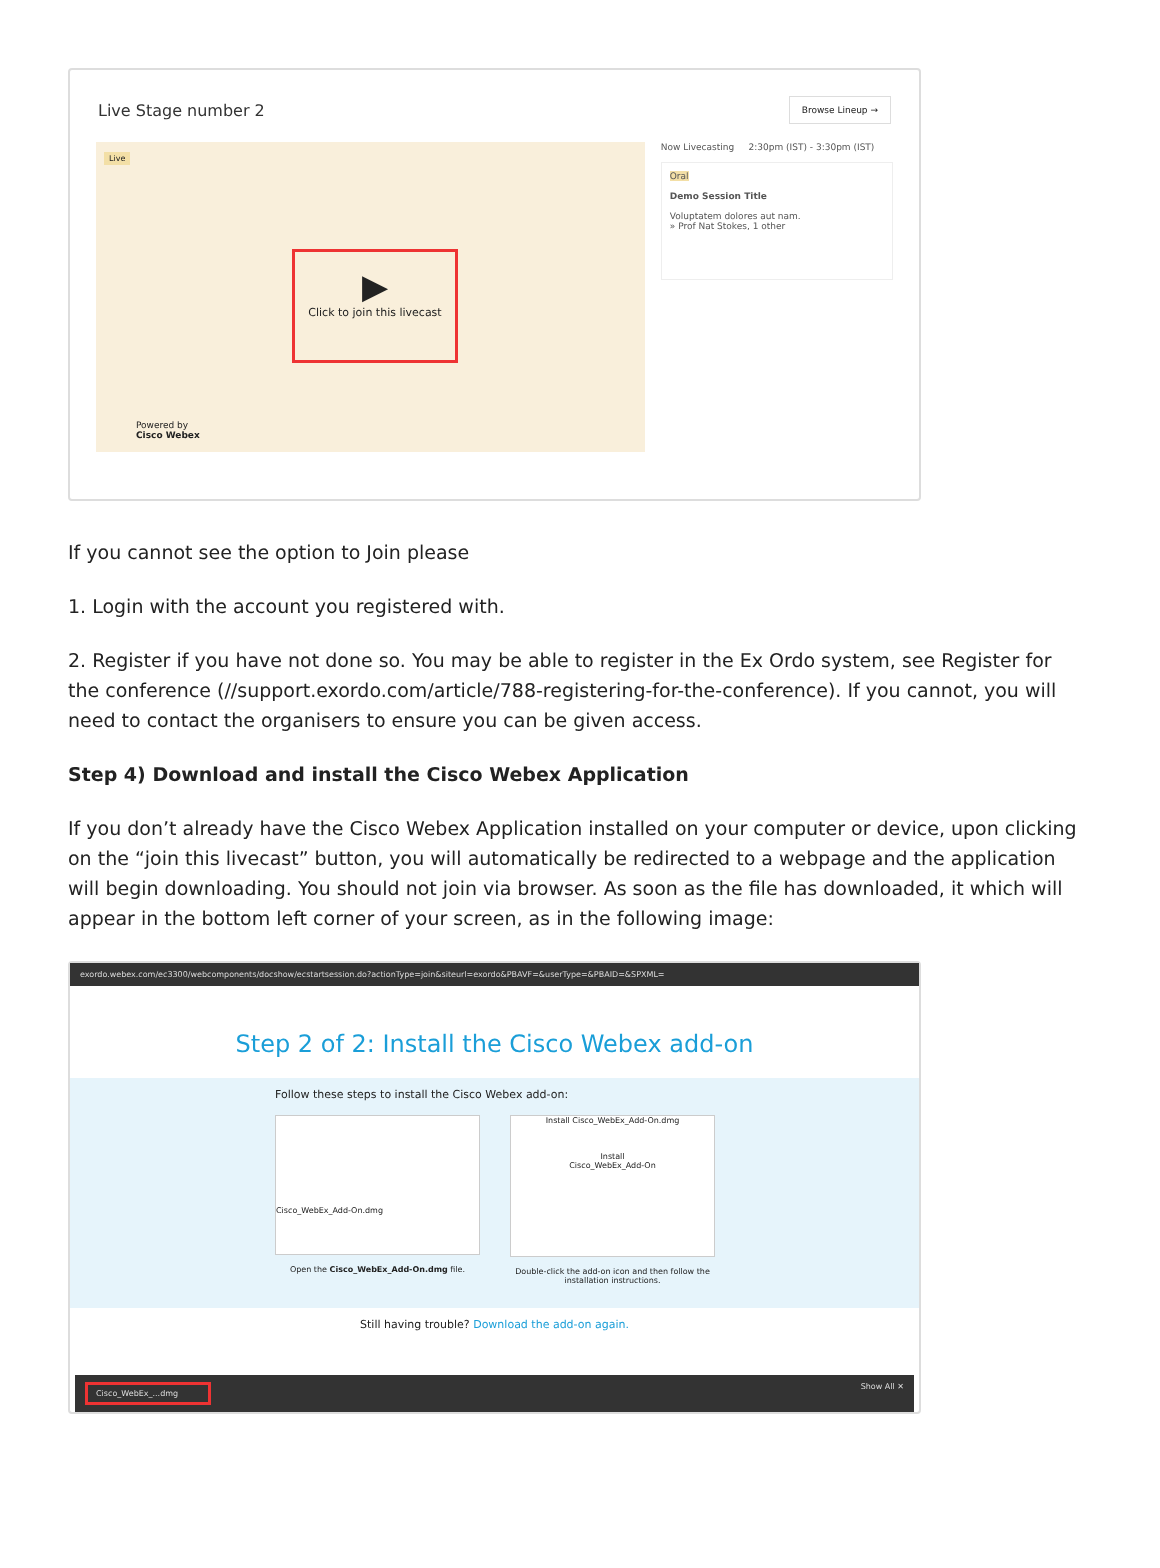Live Stage number 2
Browse Lineup →
Live
▶
Click to join this livecast
Powered by
Cisco Webex
Now Livecasting 2:30pm (IST) - 3:30pm (IST)
Oral
Demo Session Title
Voluptatem dolores aut nam.
» Prof Nat Stokes, 1 other
If you cannot see the option to Join please
1. Login with the account you registered with.
2. Register if you have not done so. You may be able to register in the Ex Ordo system, see Register for the conference (//support.exordo.com/article/788-registering-for-the-conference). If you cannot, you will need to contact the organisers to ensure you can be given access.
Step 4) Download and install the Cisco Webex Application
If you don’t already have the Cisco Webex Application installed on your computer or device, upon clicking on the “join this livecast” button, you will automatically be redirected to a webpage and the application will begin downloading. You should not join via browser. As soon as the file has downloaded, it which will appear in the bottom left corner of your screen, as in the following image:
exordo.webex.com/ec3300/webcomponents/docshow/ecstartsession.do?actionType=join&siteurl=exordo&PBAVF=&userType=&PBAID=&SPXML=
Step 2 of 2: Install the Cisco Webex add-on
Follow these steps to install the Cisco Webex add-on:
Cisco_WebEx_Add-On.dmg
Open the Cisco_WebEx_Add-On.dmg file.
Install Cisco_WebEx_Add-On.dmg
Install
Cisco_WebEx_Add-On
Double-click the add-on icon and then follow the installation instructions.
Still having trouble? Download the add-on again.
Cisco_WebEx_...dmg Show All ✕